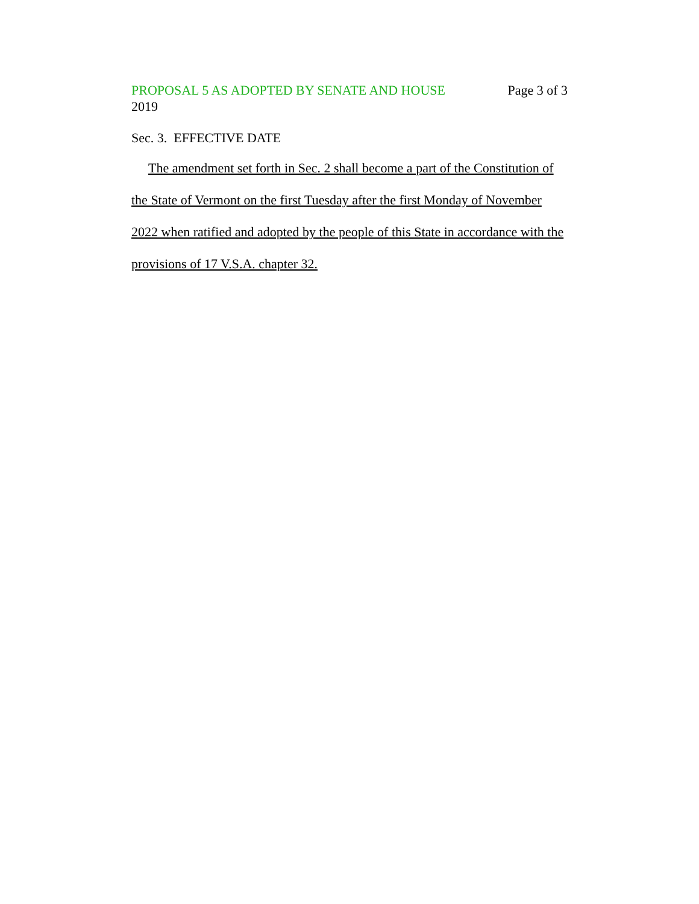PROPOSAL 5 AS ADOPTED BY SENATE AND HOUSE Page 3 of 3
2019
Sec. 3. EFFECTIVE DATE
The amendment set forth in Sec. 2 shall become a part of the Constitution of the State of Vermont on the first Tuesday after the first Monday of November 2022 when ratified and adopted by the people of this State in accordance with the provisions of 17 V.S.A. chapter 32.